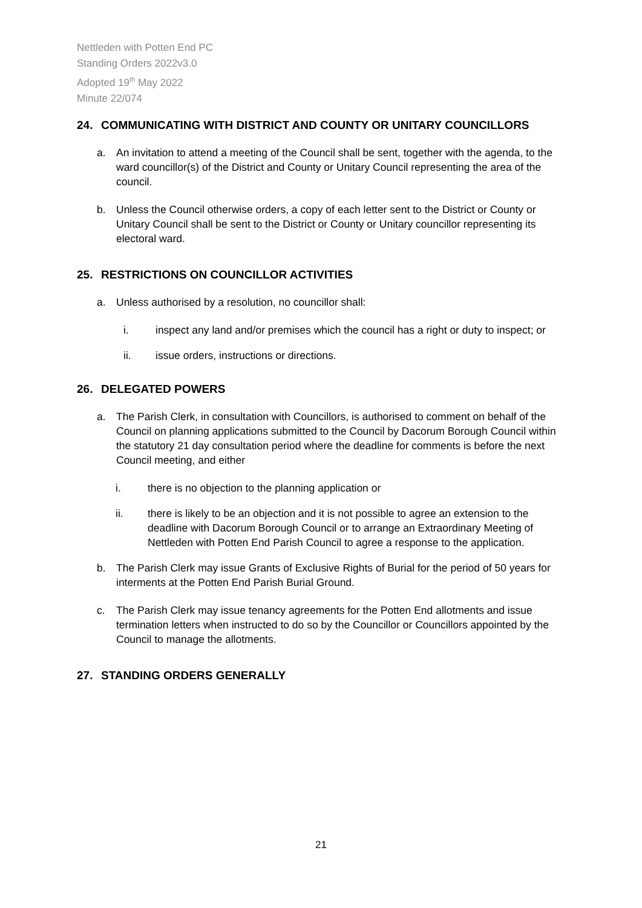Nettleden with Potten End PC
Standing Orders 2022v3.0
Adopted 19<sup>th</sup> May 2022
Minute 22/074
24. COMMUNICATING WITH DISTRICT AND COUNTY OR UNITARY COUNCILLORS
a. An invitation to attend a meeting of the Council shall be sent, together with the agenda, to the ward councillor(s) of the District and County or Unitary Council representing the area of the council.
b. Unless the Council otherwise orders, a copy of each letter sent to the District or County or Unitary Council shall be sent to the District or County or Unitary councillor representing its electoral ward.
25. RESTRICTIONS ON COUNCILLOR ACTIVITIES
a. Unless authorised by a resolution, no councillor shall:
i. inspect any land and/or premises which the council has a right or duty to inspect; or
ii. issue orders, instructions or directions.
26. DELEGATED POWERS
a. The Parish Clerk, in consultation with Councillors, is authorised to comment on behalf of the Council on planning applications submitted to the Council by Dacorum Borough Council within the statutory 21 day consultation period where the deadline for comments is before the next Council meeting, and either
i. there is no objection to the planning application or
ii. there is likely to be an objection and it is not possible to agree an extension to the deadline with Dacorum Borough Council or to arrange an Extraordinary Meeting of Nettleden with Potten End Parish Council to agree a response to the application.
b. The Parish Clerk may issue Grants of Exclusive Rights of Burial for the period of 50 years for interments at the Potten End Parish Burial Ground.
c. The Parish Clerk may issue tenancy agreements for the Potten End allotments and issue termination letters when instructed to do so by the Councillor or Councillors appointed by the Council to manage the allotments.
27. STANDING ORDERS GENERALLY
21